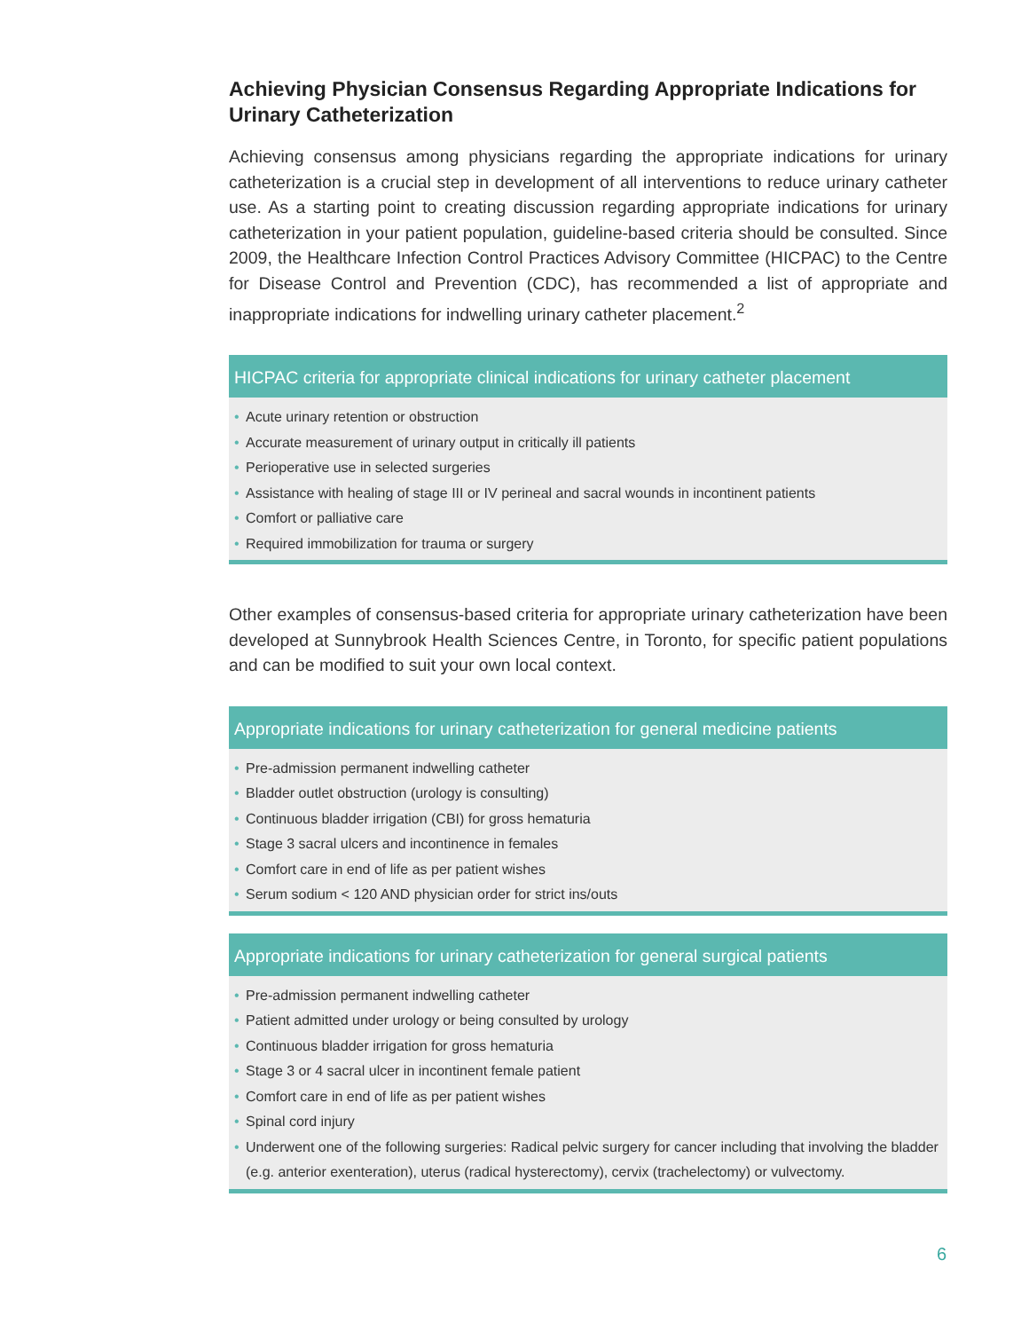Achieving Physician Consensus Regarding Appropriate Indications for Urinary Catheterization
Achieving consensus among physicians regarding the appropriate indications for urinary catheterization is a crucial step in development of all interventions to reduce urinary catheter use. As a starting point to creating discussion regarding appropriate indications for urinary catheterization in your patient population, guideline-based criteria should be consulted. Since 2009, the Healthcare Infection Control Practices Advisory Committee (HICPAC) to the Centre for Disease Control and Prevention (CDC), has recommended a list of appropriate and inappropriate indications for indwelling urinary catheter placement.<sup>2</sup>
HICPAC criteria for appropriate clinical indications for urinary catheter placement
• Acute urinary retention or obstruction
• Accurate measurement of urinary output in critically ill patients
• Perioperative use in selected surgeries
• Assistance with healing of stage III or IV perineal and sacral wounds in incontinent patients
• Comfort or palliative care
• Required immobilization for trauma or surgery
Other examples of consensus-based criteria for appropriate urinary catheterization have been developed at Sunnybrook Health Sciences Centre, in Toronto, for specific patient populations and can be modified to suit your own local context.
Appropriate indications for urinary catheterization for general medicine patients
• Pre-admission permanent indwelling catheter
• Bladder outlet obstruction (urology is consulting)
• Continuous bladder irrigation (CBI) for gross hematuria
• Stage 3 sacral ulcers and incontinence in females
• Comfort care in end of life as per patient wishes
• Serum sodium < 120 AND physician order for strict ins/outs
Appropriate indications for urinary catheterization for general surgical patients
• Pre-admission permanent indwelling catheter
• Patient admitted under urology or being consulted by urology
• Continuous bladder irrigation for gross hematuria
• Stage 3 or 4 sacral ulcer in incontinent female patient
• Comfort care in end of life as per patient wishes
• Spinal cord injury
• Underwent one of the following surgeries: Radical pelvic surgery for cancer including that involving the bladder (e.g. anterior exenteration), uterus (radical hysterectomy), cervix (trachelectomy) or vulvectomy.
6